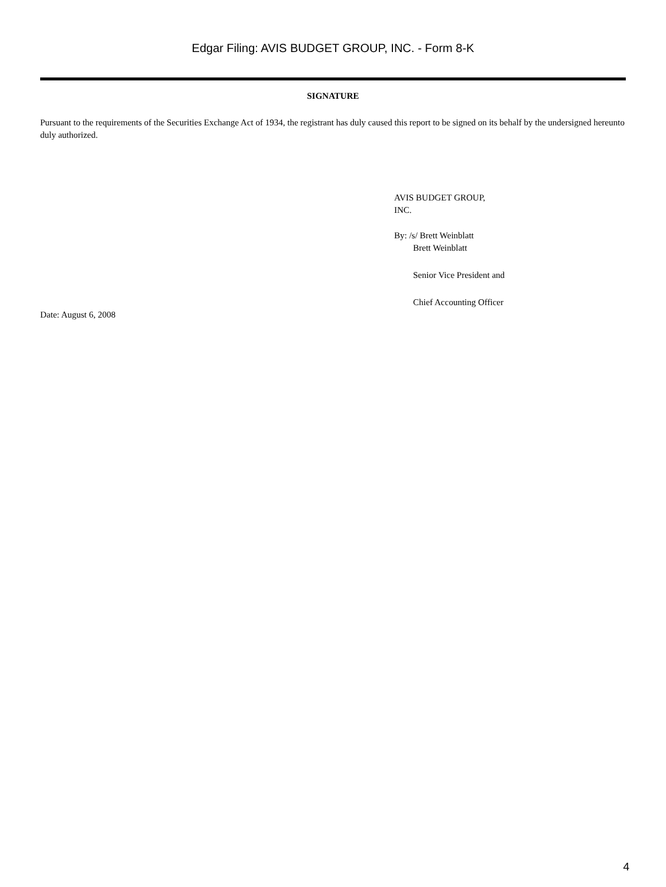Edgar Filing: AVIS BUDGET GROUP, INC. - Form 8-K
SIGNATURE
Pursuant to the requirements of the Securities Exchange Act of 1934, the registrant has duly caused this report to be signed on its behalf by the undersigned hereunto duly authorized.
AVIS BUDGET GROUP,
INC.
By: /s/ Brett Weinblatt
Brett Weinblatt
Senior Vice President and
Chief Accounting Officer
Date: August 6, 2008
4